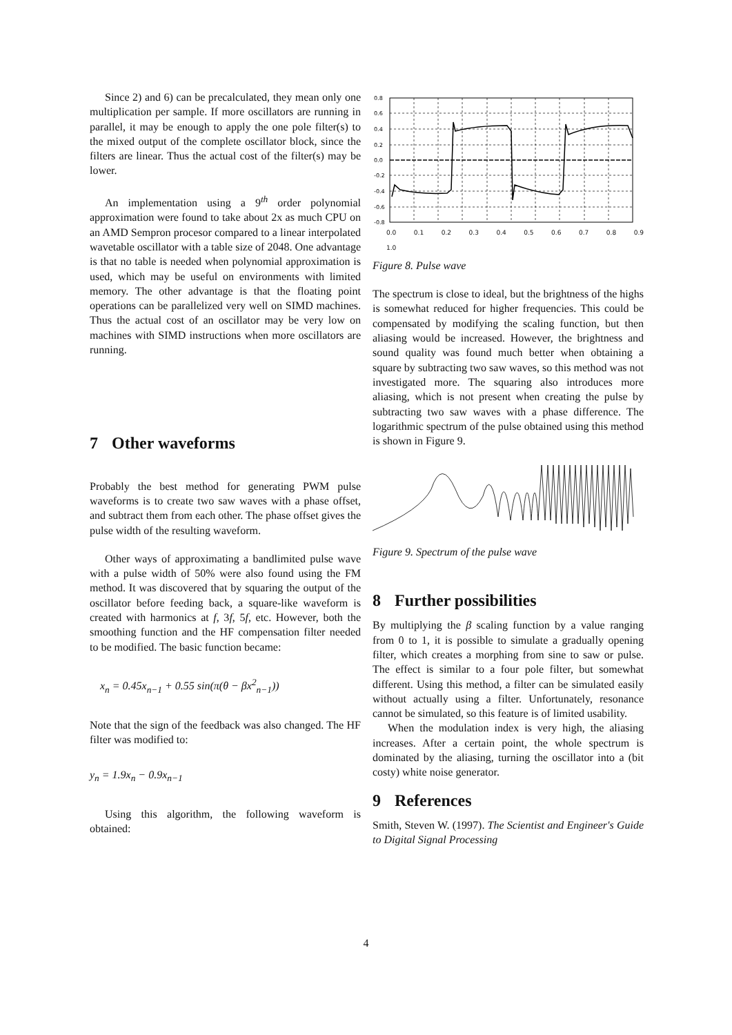Since 2) and 6) can be precalculated, they mean only one multiplication per sample. If more oscillators are running in parallel, it may be enough to apply the one pole filter(s) to the mixed output of the complete oscillator block, since the filters are linear. Thus the actual cost of the filter(s) may be lower.
An implementation using a 9<sup>th</sup> order polynomial approximation were found to take about 2x as much CPU on an AMD Sempron procesor compared to a linear interpolated wavetable oscillator with a table size of 2048. One advantage is that no table is needed when polynomial approximation is used, which may be useful on environments with limited memory. The other advantage is that the floating point operations can be parallelized very well on SIMD machines. Thus the actual cost of an oscillator may be very low on machines with SIMD instructions when more oscillators are running.
7 Other waveforms
Probably the best method for generating PWM pulse waveforms is to create two saw waves with a phase offset, and subtract them from each other. The phase offset gives the pulse width of the resulting waveform.
Other ways of approximating a bandlimited pulse wave with a pulse width of 50% were also found using the FM method. It was discovered that by squaring the output of the oscillator before feeding back, a square-like waveform is created with harmonics at f, 3f, 5f, etc. However, both the smoothing function and the HF compensation filter needed to be modified. The basic function became:
x<sub>n</sub> = 0.45x<sub>n−1</sub> + 0.55 sin(π(θ − βx<sup>2</sup><sub>n−1</sub>))
Note that the sign of the feedback was also changed. The HF filter was modified to:
y<sub>n</sub> = 1.9x<sub>n</sub> − 0.9x<sub>n−1</sub>
Using this algorithm, the following waveform is obtained:
-0.8
-0.6
-0.4
-0.2
0.0
0.2
0.4
0.6
0.8
0.0 0.1 0.2 0.3 0.4 0.5 0.6 0.7 0.8 0.9 1.0
Figure 8. Pulse wave
The spectrum is close to ideal, but the brightness of the highs is somewhat reduced for higher frequencies. This could be compensated by modifying the scaling function, but then aliasing would be increased. However, the brightness and sound quality was found much better when obtaining a square by subtracting two saw waves, so this method was not investigated more. The squaring also introduces more aliasing, which is not present when creating the pulse by subtracting two saw waves with a phase difference. The logarithmic spectrum of the pulse obtained using this method is shown in Figure 9.
Figure 9. Spectrum of the pulse wave
8 Further possibilities
By multiplying the β scaling function by a value ranging from 0 to 1, it is possible to simulate a gradually opening filter, which creates a morphing from sine to saw or pulse. The effect is similar to a four pole filter, but somewhat different. Using this method, a filter can be simulated easily without actually using a filter. Unfortunately, resonance cannot be simulated, so this feature is of limited usability.
When the modulation index is very high, the aliasing increases. After a certain point, the whole spectrum is dominated by the aliasing, turning the oscillator into a (bit costy) white noise generator.
9 References
Smith, Steven W. (1997). The Scientist and Engineer's Guide to Digital Signal Processing
4